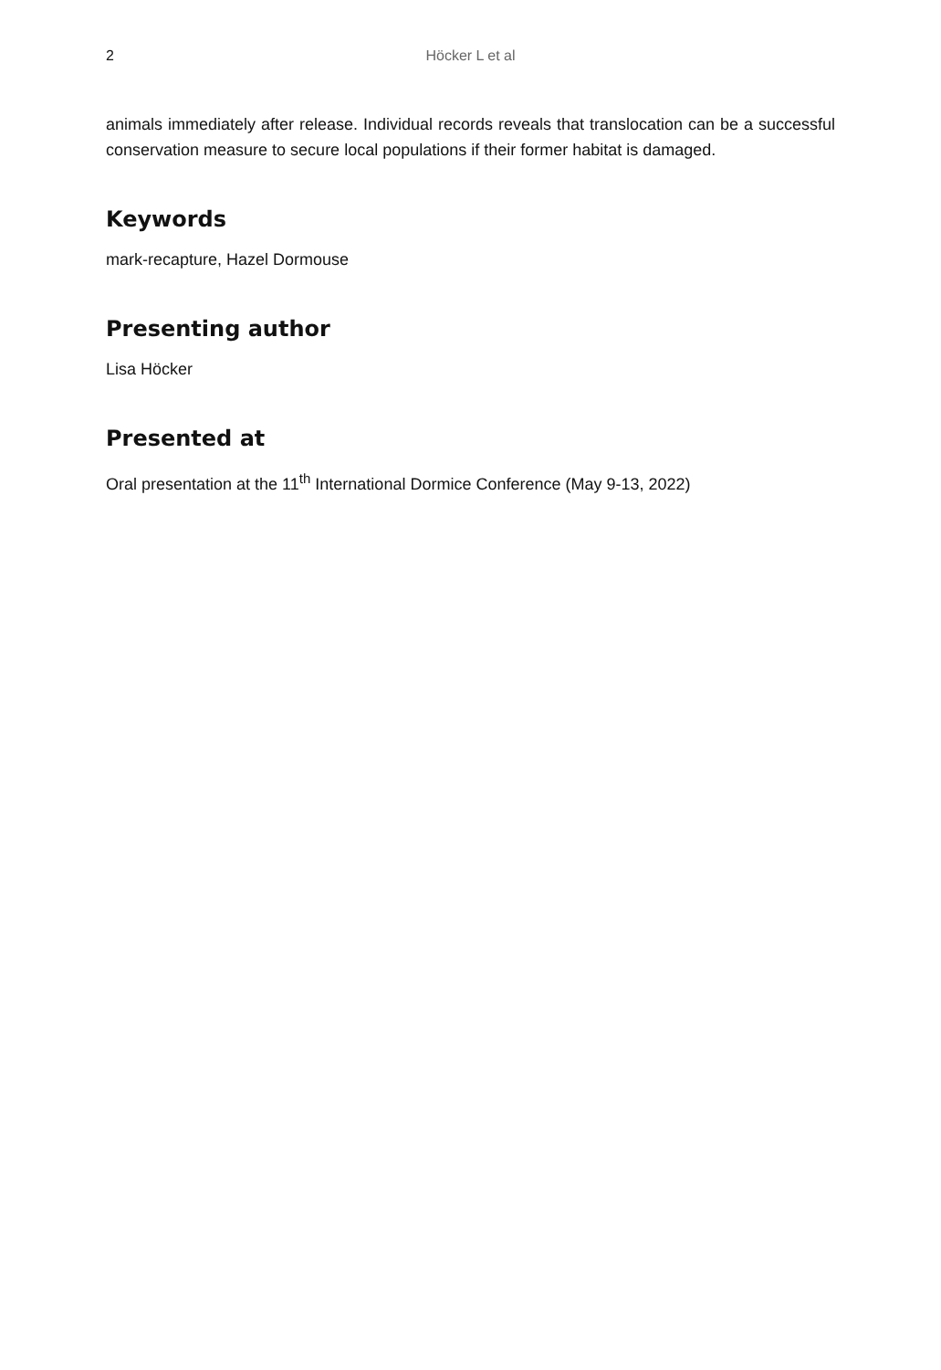2 Höcker L et al
animals immediately after release. Individual records reveals that translocation can be a successful conservation measure to secure local populations if their former habitat is damaged.
Keywords
mark-recapture, Hazel Dormouse
Presenting author
Lisa Höcker
Presented at
Oral presentation at the 11<sup>th</sup> International Dormice Conference (May 9-13, 2022)